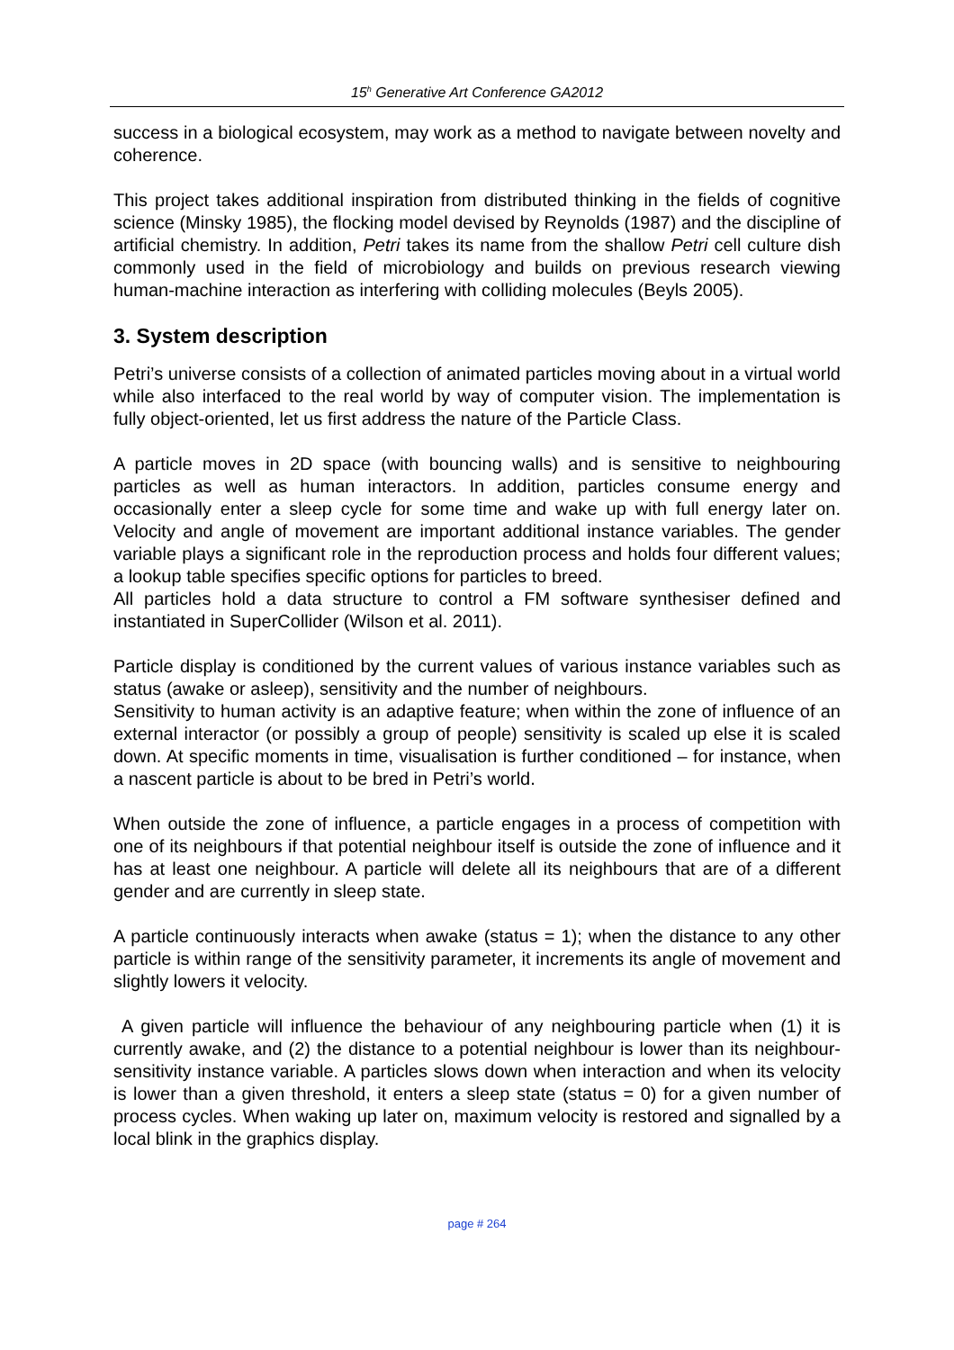15<sup>h</sup> Generative Art Conference GA2012
success in a biological ecosystem, may work as a method to navigate between novelty and coherence.
This project takes additional inspiration from distributed thinking in the fields of cognitive science (Minsky 1985), the flocking model devised by Reynolds (1987) and the discipline of artificial chemistry. In addition, Petri takes its name from the shallow Petri cell culture dish commonly used in the field of microbiology and builds on previous research viewing human-machine interaction as interfering with colliding molecules (Beyls 2005).
3. System description
Petri’s universe consists of a collection of animated particles moving about in a virtual world while also interfaced to the real world by way of computer vision. The implementation is fully object-oriented, let us first address the nature of the Particle Class.
A particle moves in 2D space (with bouncing walls) and is sensitive to neighbouring particles as well as human interactors. In addition, particles consume energy and occasionally enter a sleep cycle for some time and wake up with full energy later on. Velocity and angle of movement are important additional instance variables. The gender variable plays a significant role in the reproduction process and holds four different values; a lookup table specifies specific options for particles to breed.
All particles hold a data structure to control a FM software synthesiser defined and instantiated in SuperCollider (Wilson et al. 2011).
Particle display is conditioned by the current values of various instance variables such as status (awake or asleep), sensitivity and the number of neighbours.
Sensitivity to human activity is an adaptive feature; when within the zone of influence of an external interactor (or possibly a group of people) sensitivity is scaled up else it is scaled down. At specific moments in time, visualisation is further conditioned – for instance, when a nascent particle is about to be bred in Petri’s world.
When outside the zone of influence, a particle engages in a process of competition with one of its neighbours if that potential neighbour itself is outside the zone of influence and it has at least one neighbour. A particle will delete all its neighbours that are of a different gender and are currently in sleep state.
A particle continuously interacts when awake (status = 1); when the distance to any other particle is within range of the sensitivity parameter, it increments its angle of movement and slightly lowers it velocity.
A given particle will influence the behaviour of any neighbouring particle when (1) it is currently awake, and (2) the distance to a potential neighbour is lower than its neighbour-sensitivity instance variable. A particles slows down when interaction and when its velocity is lower than a given threshold, it enters a sleep state (status = 0) for a given number of process cycles. When waking up later on, maximum velocity is restored and signalled by a local blink in the graphics display.
page # 264